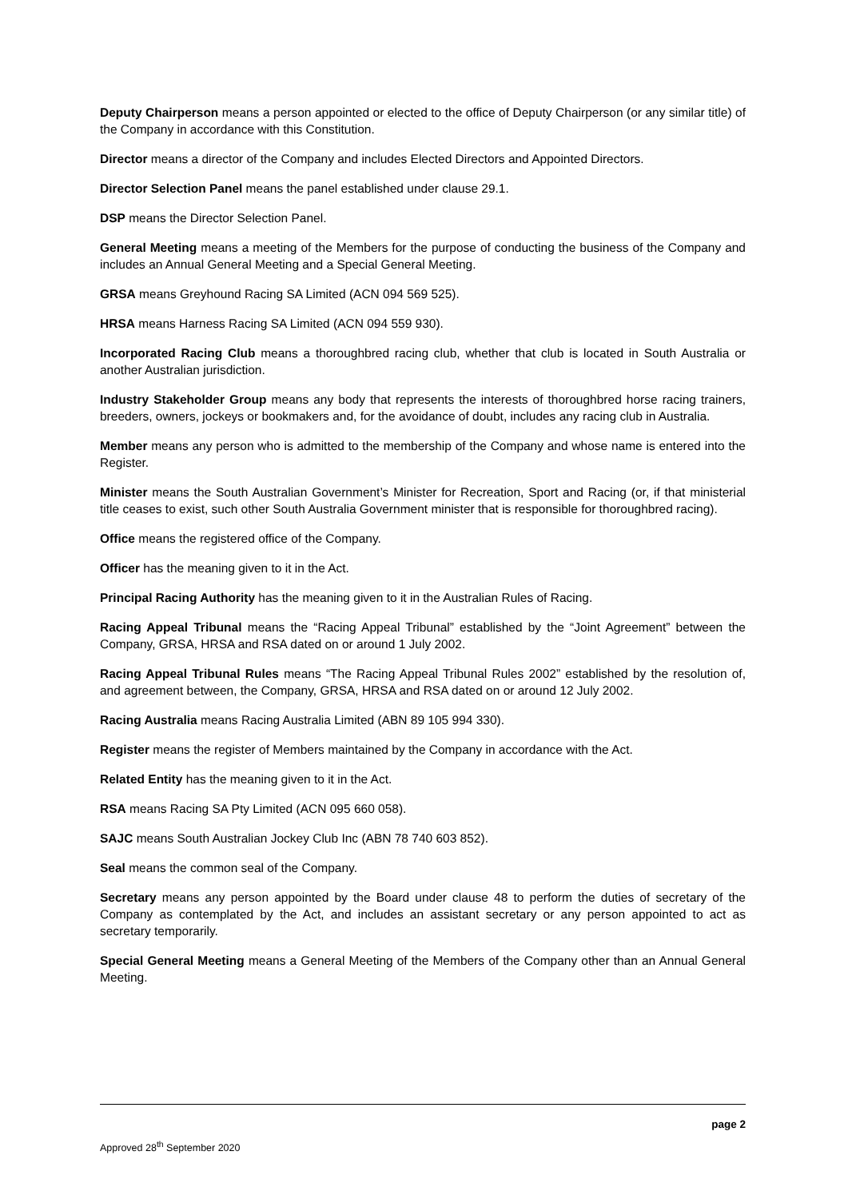Deputy Chairperson means a person appointed or elected to the office of Deputy Chairperson (or any similar title) of the Company in accordance with this Constitution.
Director means a director of the Company and includes Elected Directors and Appointed Directors.
Director Selection Panel means the panel established under clause 29.1.
DSP means the Director Selection Panel.
General Meeting means a meeting of the Members for the purpose of conducting the business of the Company and includes an Annual General Meeting and a Special General Meeting.
GRSA means Greyhound Racing SA Limited (ACN 094 569 525).
HRSA means Harness Racing SA Limited (ACN 094 559 930).
Incorporated Racing Club means a thoroughbred racing club, whether that club is located in South Australia or another Australian jurisdiction.
Industry Stakeholder Group means any body that represents the interests of thoroughbred horse racing trainers, breeders, owners, jockeys or bookmakers and, for the avoidance of doubt, includes any racing club in Australia.
Member means any person who is admitted to the membership of the Company and whose name is entered into the Register.
Minister means the South Australian Government’s Minister for Recreation, Sport and Racing (or, if that ministerial title ceases to exist, such other South Australia Government minister that is responsible for thoroughbred racing).
Office means the registered office of the Company.
Officer has the meaning given to it in the Act.
Principal Racing Authority has the meaning given to it in the Australian Rules of Racing.
Racing Appeal Tribunal means the “Racing Appeal Tribunal” established by the “Joint Agreement” between the Company, GRSA, HRSA and RSA dated on or around 1 July 2002.
Racing Appeal Tribunal Rules means “The Racing Appeal Tribunal Rules 2002” established by the resolution of, and agreement between, the Company, GRSA, HRSA and RSA dated on or around 12 July 2002.
Racing Australia means Racing Australia Limited (ABN 89 105 994 330).
Register means the register of Members maintained by the Company in accordance with the Act.
Related Entity has the meaning given to it in the Act.
RSA means Racing SA Pty Limited (ACN 095 660 058).
SAJC means South Australian Jockey Club Inc (ABN 78 740 603 852).
Seal means the common seal of the Company.
Secretary means any person appointed by the Board under clause 48 to perform the duties of secretary of the Company as contemplated by the Act, and includes an assistant secretary or any person appointed to act as secretary temporarily.
Special General Meeting means a General Meeting of the Members of the Company other than an Annual General Meeting.
page 2
Approved 28<sup>th</sup> September 2020